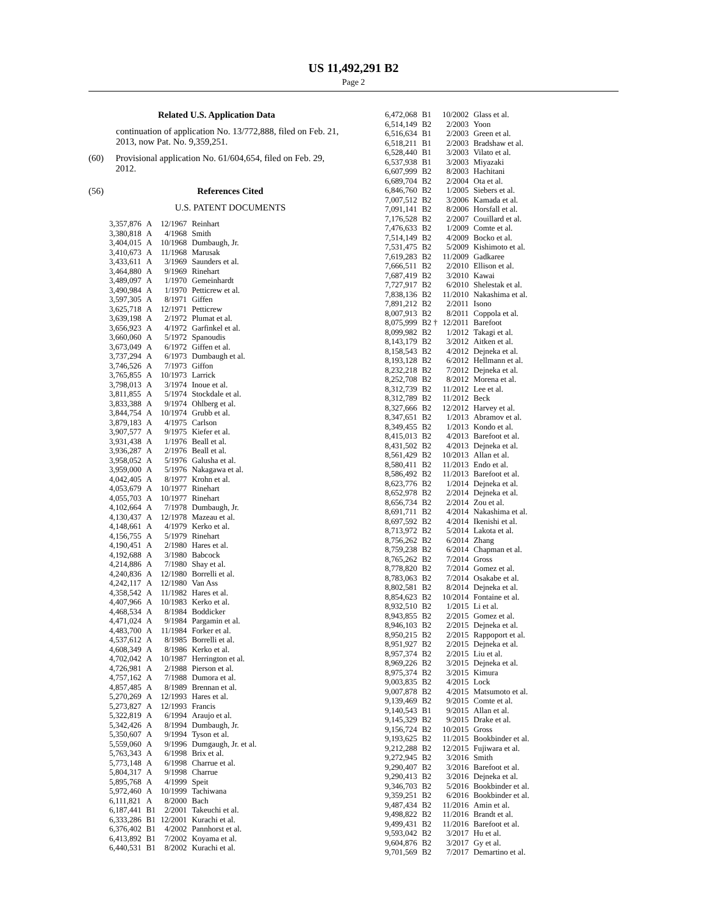US 11,492,291 B2
Page 2
Related U.S. Application Data
continuation of application No. 13/772,888, filed on Feb. 21, 2013, now Pat. No. 9,359,251.
(60) Provisional application No. 61/604,654, filed on Feb. 29, 2012.
(56) References Cited
U.S. PATENT DOCUMENTS
| 3,357,876 | A | 12/1967 | Reinhart |
| 3,380,818 | A | 4/1968 | Smith |
| 3,404,015 | A | 10/1968 | Dumbaugh, Jr. |
| 3,410,673 | A | 11/1968 | Marusak |
| 3,433,611 | A | 3/1969 | Saunders et al. |
| 3,464,880 | A | 9/1969 | Rinehart |
| 3,489,097 | A | 1/1970 | Gemeinhardt |
| 3,490,984 | A | 1/1970 | Petticrew et al. |
| 3,597,305 | A | 8/1971 | Giffen |
| 3,625,718 | A | 12/1971 | Petticrew |
| 3,639,198 | A | 2/1972 | Plumat et al. |
| 3,656,923 | A | 4/1972 | Garfinkel et al. |
| 3,660,060 | A | 5/1972 | Spanoudis |
| 3,673,049 | A | 6/1972 | Giffen et al. |
| 3,737,294 | A | 6/1973 | Dumbaugh et al. |
| 3,746,526 | A | 7/1973 | Giffon |
| 3,765,855 | A | 10/1973 | Larrick |
| 3,798,013 | A | 3/1974 | Inoue et al. |
| 3,811,855 | A | 5/1974 | Stockdale et al. |
| 3,833,388 | A | 9/1974 | Ohlberg et al. |
| 3,844,754 | A | 10/1974 | Grubb et al. |
| 3,879,183 | A | 4/1975 | Carlson |
| 3,907,577 | A | 9/1975 | Kiefer et al. |
| 3,931,438 | A | 1/1976 | Beall et al. |
| 3,936,287 | A | 2/1976 | Beall et al. |
| 3,958,052 | A | 5/1976 | Galusha et al. |
| 3,959,000 | A | 5/1976 | Nakagawa et al. |
| 4,042,405 | A | 8/1977 | Krohn et al. |
| 4,053,679 | A | 10/1977 | Rinehart |
| 4,055,703 | A | 10/1977 | Rinehart |
| 4,102,664 | A | 7/1978 | Dumbaugh, Jr. |
| 4,130,437 | A | 12/1978 | Mazeau et al. |
| 4,148,661 | A | 4/1979 | Kerko et al. |
| 4,156,755 | A | 5/1979 | Rinehart |
| 4,190,451 | A | 2/1980 | Hares et al. |
| 4,192,688 | A | 3/1980 | Babcock |
| 4,214,886 | A | 7/1980 | Shay et al. |
| 4,240,836 | A | 12/1980 | Borrelli et al. |
| 4,242,117 | A | 12/1980 | Van Ass |
| 4,358,542 | A | 11/1982 | Hares et al. |
| 4,407,966 | A | 10/1983 | Kerko et al. |
| 4,468,534 | A | 8/1984 | Boddicker |
| 4,471,024 | A | 9/1984 | Pargamin et al. |
| 4,483,700 | A | 11/1984 | Forker et al. |
| 4,537,612 | A | 8/1985 | Borrelli et al. |
| 4,608,349 | A | 8/1986 | Kerko et al. |
| 4,702,042 | A | 10/1987 | Herrington et al. |
| 4,726,981 | A | 2/1988 | Pierson et al. |
| 4,757,162 | A | 7/1988 | Dumora et al. |
| 4,857,485 | A | 8/1989 | Brennan et al. |
| 5,270,269 | A | 12/1993 | Hares et al. |
| 5,273,827 | A | 12/1993 | Francis |
| 5,322,819 | A | 6/1994 | Araujo et al. |
| 5,342,426 | A | 8/1994 | Dumbaugh, Jr. |
| 5,350,607 | A | 9/1994 | Tyson et al. |
| 5,559,060 | A | 9/1996 | Dumgaugh, Jr. et al. |
| 5,763,343 | A | 6/1998 | Brix et al. |
| 5,773,148 | A | 6/1998 | Charrue et al. |
| 5,804,317 | A | 9/1998 | Charrue |
| 5,895,768 | A | 4/1999 | Speit |
| 5,972,460 | A | 10/1999 | Tachiwana |
| 6,111,821 | A | 8/2000 | Bach |
| 6,187,441 | B1 | 2/2001 | Takeuchi et al. |
| 6,333,286 | B1 | 12/2001 | Kurachi et al. |
| 6,376,402 | B1 | 4/2002 | Pannhorst et al. |
| 6,413,892 | B1 | 7/2002 | Koyama et al. |
| 6,440,531 | B1 | 8/2002 | Kurachi et al. |
| 6,472,068 | B1 | 10/2002 | Glass et al. |
| 6,514,149 | B2 | 2/2003 | Yoon |
| 6,516,634 | B1 | 2/2003 | Green et al. |
| 6,518,211 | B1 | 2/2003 | Bradshaw et al. |
| 6,528,440 | B1 | 3/2003 | Vilato et al. |
| 6,537,938 | B1 | 3/2003 | Miyazaki |
| 6,607,999 | B2 | 8/2003 | Hachitani |
| 6,689,704 | B2 | 2/2004 | Ota et al. |
| 6,846,760 | B2 | 1/2005 | Siebers et al. |
| 7,007,512 | B2 | 3/2006 | Kamada et al. |
| 7,091,141 | B2 | 8/2006 | Horsfall et al. |
| 7,176,528 | B2 | 2/2007 | Couillard et al. |
| 7,476,633 | B2 | 1/2009 | Comte et al. |
| 7,514,149 | B2 | 4/2009 | Bocko et al. |
| 7,531,475 | B2 | 5/2009 | Kishimoto et al. |
| 7,619,283 | B2 | 11/2009 | Gadkaree |
| 7,666,511 | B2 | 2/2010 | Ellison et al. |
| 7,687,419 | B2 | 3/2010 | Kawai |
| 7,727,917 | B2 | 6/2010 | Shelestak et al. |
| 7,838,136 | B2 | 11/2010 | Nakashima et al. |
| 7,891,212 | B2 | 2/2011 | Isono |
| 8,007,913 | B2 | 8/2011 | Coppola et al. |
| 8,075,999 | B2 † | 12/2011 | Barefoot |
| 8,099,982 | B2 | 1/2012 | Takagi et al. |
| 8,143,179 | B2 | 3/2012 | Aitken et al. |
| 8,158,543 | B2 | 4/2012 | Dejneka et al. |
| 8,193,128 | B2 | 6/2012 | Hellmann et al. |
| 8,232,218 | B2 | 7/2012 | Dejneka et al. |
| 8,252,708 | B2 | 8/2012 | Morena et al. |
| 8,312,739 | B2 | 11/2012 | Lee et al. |
| 8,312,789 | B2 | 11/2012 | Beck |
| 8,327,666 | B2 | 12/2012 | Harvey et al. |
| 8,347,651 | B2 | 1/2013 | Abramov et al. |
| 8,349,455 | B2 | 1/2013 | Kondo et al. |
| 8,415,013 | B2 | 4/2013 | Barefoot et al. |
| 8,431,502 | B2 | 4/2013 | Dejneka et al. |
| 8,561,429 | B2 | 10/2013 | Allan et al. |
| 8,580,411 | B2 | 11/2013 | Endo et al. |
| 8,586,492 | B2 | 11/2013 | Barefoot et al. |
| 8,623,776 | B2 | 1/2014 | Dejneka et al. |
| 8,652,978 | B2 | 2/2014 | Dejneka et al. |
| 8,656,734 | B2 | 2/2014 | Zou et al. |
| 8,691,711 | B2 | 4/2014 | Nakashima et al. |
| 8,697,592 | B2 | 4/2014 | Ikenishi et al. |
| 8,713,972 | B2 | 5/2014 | Lakota et al. |
| 8,756,262 | B2 | 6/2014 | Zhang |
| 8,759,238 | B2 | 6/2014 | Chapman et al. |
| 8,765,262 | B2 | 7/2014 | Gross |
| 8,778,820 | B2 | 7/2014 | Gomez et al. |
| 8,783,063 | B2 | 7/2014 | Osakabe et al. |
| 8,802,581 | B2 | 8/2014 | Dejneka et al. |
| 8,854,623 | B2 | 10/2014 | Fontaine et al. |
| 8,932,510 | B2 | 1/2015 | Li et al. |
| 8,943,855 | B2 | 2/2015 | Gomez et al. |
| 8,946,103 | B2 | 2/2015 | Dejneka et al. |
| 8,950,215 | B2 | 2/2015 | Rappoport et al. |
| 8,951,927 | B2 | 2/2015 | Dejneka et al. |
| 8,957,374 | B2 | 2/2015 | Liu et al. |
| 8,969,226 | B2 | 3/2015 | Dejneka et al. |
| 8,975,374 | B2 | 3/2015 | Kimura |
| 9,003,835 | B2 | 4/2015 | Lock |
| 9,007,878 | B2 | 4/2015 | Matsumoto et al. |
| 9,139,469 | B2 | 9/2015 | Comte et al. |
| 9,140,543 | B1 | 9/2015 | Allan et al. |
| 9,145,329 | B2 | 9/2015 | Drake et al. |
| 9,156,724 | B2 | 10/2015 | Gross |
| 9,193,625 | B2 | 11/2015 | Bookbinder et al. |
| 9,212,288 | B2 | 12/2015 | Fujiwara et al. |
| 9,272,945 | B2 | 3/2016 | Smith |
| 9,290,407 | B2 | 3/2016 | Barefoot et al. |
| 9,290,413 | B2 | 3/2016 | Dejneka et al. |
| 9,346,703 | B2 | 5/2016 | Bookbinder et al. |
| 9,359,251 | B2 | 6/2016 | Bookbinder et al. |
| 9,487,434 | B2 | 11/2016 | Amin et al. |
| 9,498,822 | B2 | 11/2016 | Brandt et al. |
| 9,499,431 | B2 | 11/2016 | Barefoot et al. |
| 9,593,042 | B2 | 3/2017 | Hu et al. |
| 9,604,876 | B2 | 3/2017 | Gy et al. |
| 9,701,569 | B2 | 7/2017 | Demartino et al. |